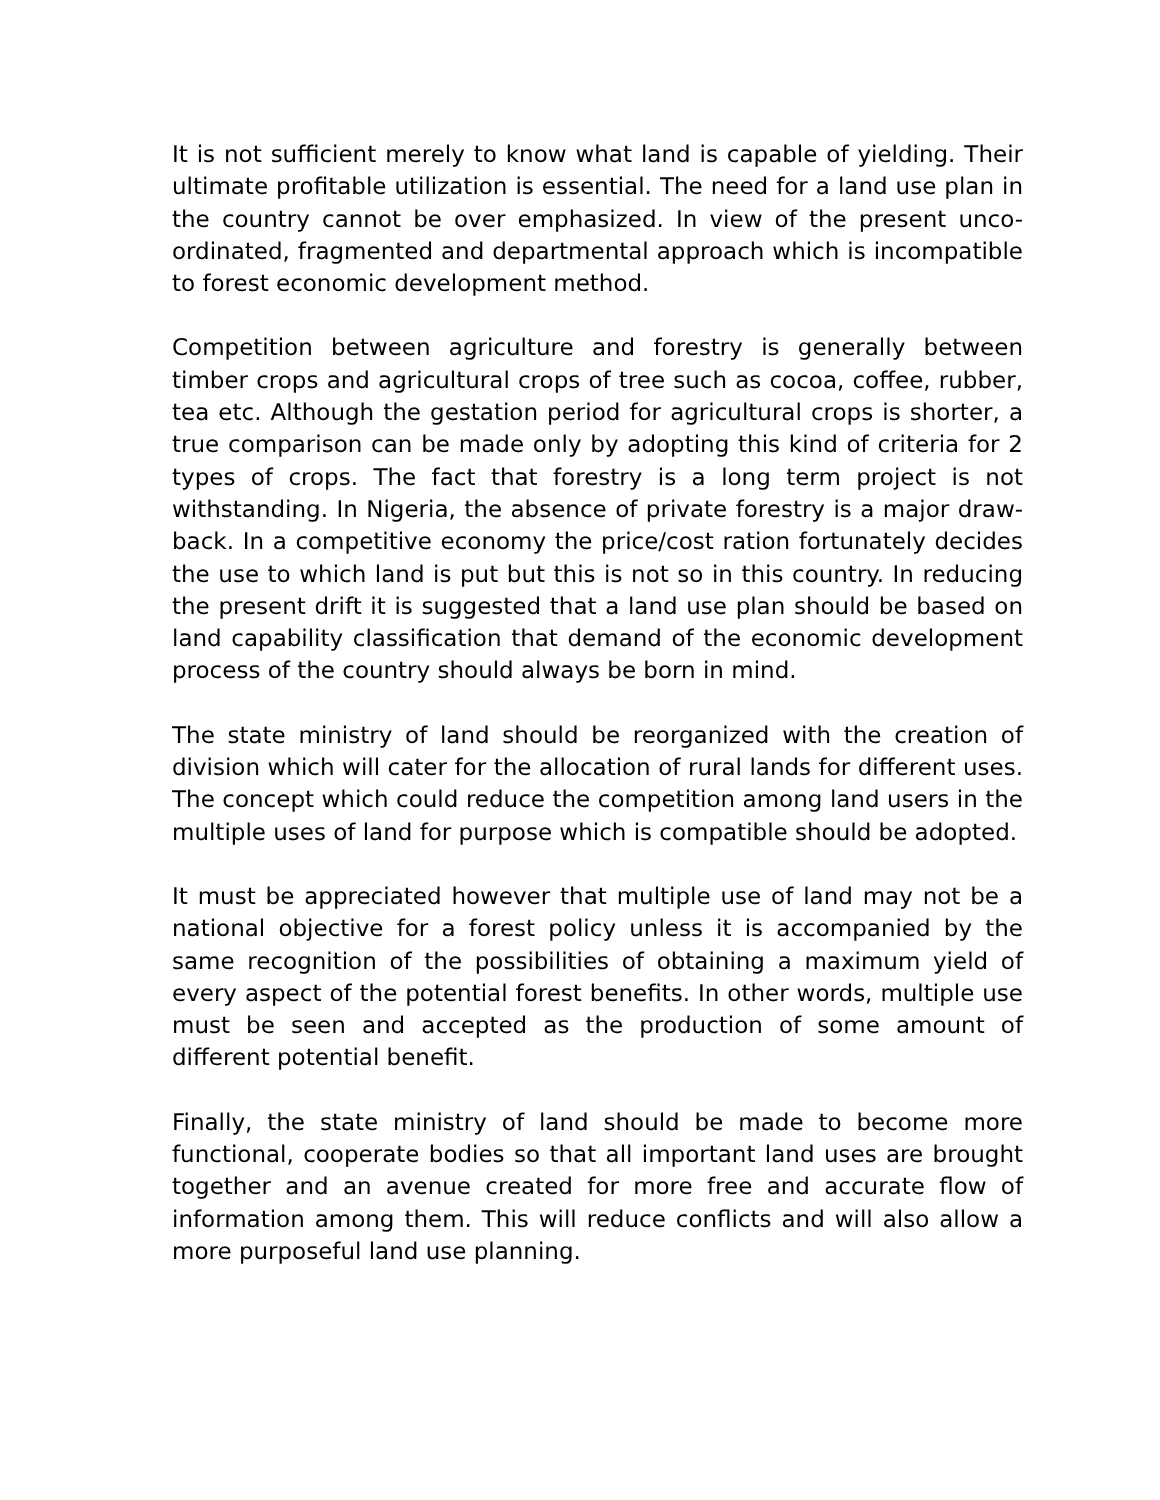It is not sufficient merely to know what land is capable of yielding. Their ultimate profitable utilization is essential. The need for a land use plan in the country cannot be over emphasized. In view of the present unco-ordinated, fragmented and departmental approach which is incompatible to forest economic development method.
Competition between agriculture and forestry is generally between timber crops and agricultural crops of tree such as cocoa, coffee, rubber, tea etc. Although the gestation period for agricultural crops is shorter, a true comparison can be made only by adopting this kind of criteria for 2 types of crops. The fact that forestry is a long term project is not withstanding. In Nigeria, the absence of private forestry is a major draw-back. In a competitive economy the price/cost ration fortunately decides the use to which land is put but this is not so in this country. In reducing the present drift it is suggested that a land use plan should be based on land capability classification that demand of the economic development process of the country should always be born in mind.
The state ministry of land should be reorganized with the creation of division which will cater for the allocation of rural lands for different uses. The concept which could reduce the competition among land users in the multiple uses of land for purpose which is compatible should be adopted.
It must be appreciated however that multiple use of land may not be a national objective for a forest policy unless it is accompanied by the same recognition of the possibilities of obtaining a maximum yield of every aspect of the potential forest benefits. In other words, multiple use must be seen and accepted as the production of some amount of different potential benefit.
Finally, the state ministry of land should be made to become more functional, cooperate bodies so that all important land uses are brought together and an avenue created for more free and accurate flow of information among them. This will reduce conflicts and will also allow a more purposeful land use planning.